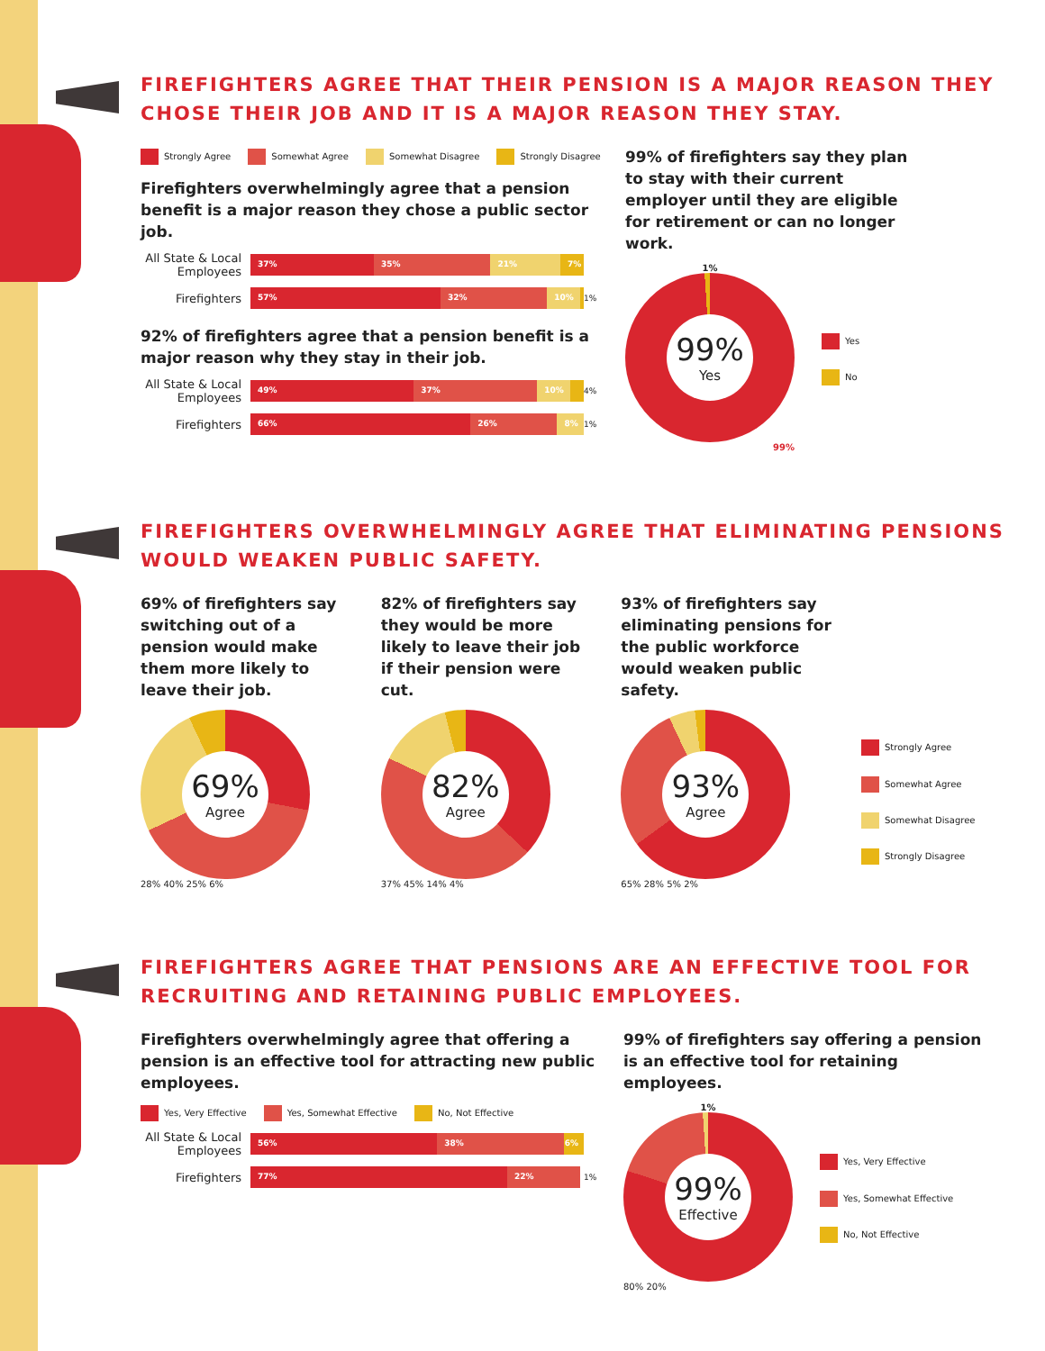FIREFIGHTERS AGREE THAT THEIR PENSION IS A MAJOR REASON THEY CHOSE THEIR JOB AND IT IS A MAJOR REASON THEY STAY.
Strongly Agree Somewhat Agree Somewhat Disagree Strongly Disagree
Firefighters overwhelmingly agree that a pension benefit is a major reason they chose a public sector job.
All State & Local Employees
37% 35% 21% 7%
Firefighters
57% 32% 10%
1%
92% of firefighters agree that a pension benefit is a major reason why they stay in their job.
All State & Local Employees
49% 37% 10%
4%
Firefighters
66% 26% 8%
1%
99% of firefighters say they plan to stay with their current employer until they are eligible for retirement or can no longer work.
1%
99%
Yes
99%
Yes
No
FIREFIGHTERS OVERWHELMINGLY AGREE THAT ELIMINATING PENSIONS WOULD WEAKEN PUBLIC SAFETY.
69% of firefighters say switching out of a pension would make them more likely to leave their job.
69%
Agree
28% 40% 25% 6%
82% of firefighters say they would be more likely to leave their job if their pension were cut.
82%
Agree
37% 45% 14% 4%
93% of firefighters say eliminating pensions for the public workforce would weaken public safety.
93%
Agree
65% 28% 5% 2%
Strongly Agree
Somewhat Agree
Somewhat Disagree
Strongly Disagree
FIREFIGHTERS AGREE THAT PENSIONS ARE AN EFFECTIVE TOOL FOR RECRUITING AND RETAINING PUBLIC EMPLOYEES.
Firefighters overwhelmingly agree that offering a pension is an effective tool for attracting new public employees.
Yes, Very Effective Yes, Somewhat Effective No, Not Effective
All State & Local Employees
56% 38% 6%
Firefighters
77% 22%
1%
99% of firefighters say offering a pension is an effective tool for retaining employees.
1%
99%
Effective
80% 20%
Yes, Very Effective
Yes, Somewhat Effective
No, Not Effective